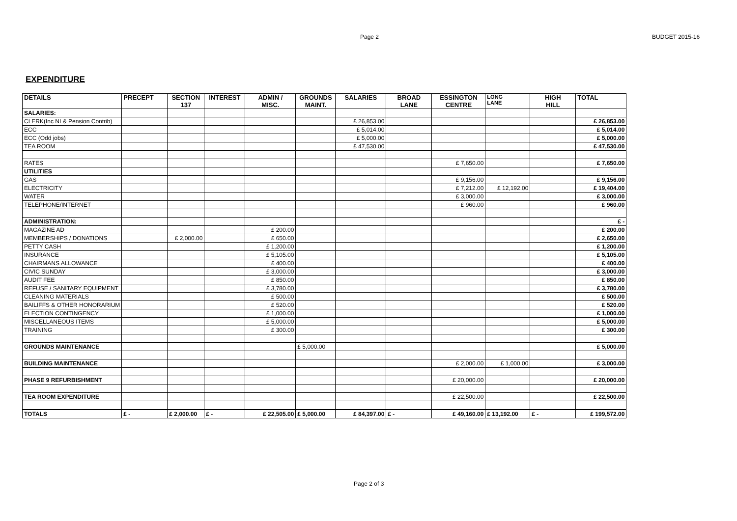Page 2 BUDGET 2015-16
EXPENDITURE
| DETAILS | PRECEPT | SECTION 137 | INTEREST | ADMIN / MISC. | GROUNDS MAINT. | SALARIES | BROAD LANE | ESSINGTON CENTRE | LONG LANE | HIGH HILL | TOTAL |
| --- | --- | --- | --- | --- | --- | --- | --- | --- | --- | --- | --- |
| SALARIES: | | | | | | | | | | | |
| CLERK(Inc NI & Pension Contrib) | | | | | | £ 26,853.00 | | | | | £ 26,853.00 |
| ECC | | | | | | £ 5,014.00 | | | | | £ 5,014.00 |
| ECC (Odd jobs) | | | | | | £ 5,000.00 | | | | | £ 5,000.00 |
| TEA ROOM | | | | | | £ 47,530.00 | | | | | £ 47,530.00 |
| RATES | | | | | | | | £ 7,650.00 | | | £ 7,650.00 |
| UTILITIES | | | | | | | | | | | |
| GAS | | | | | | | | £ 9,156.00 | | | £ 9,156.00 |
| ELECTRICITY | | | | | | | | £ 7,212.00 | £ 12,192.00 | | £ 19,404.00 |
| WATER | | | | | | | | £ 3,000.00 | | | £ 3,000.00 |
| TELEPHONE/INTERNET | | | | | | | | £ 960.00 | | | £ 960.00 |
| ADMINISTRATION: | | | | | | | | | | | £ - |
| MAGAZINE AD | | | | £ 200.00 | | | | | | | £ 200.00 |
| MEMBERSHIPS / DONATIONS | | £ 2,000.00 | | £ 650.00 | | | | | | | £ 2,650.00 |
| PETTY CASH | | | | £ 1,200.00 | | | | | | | £ 1,200.00 |
| INSURANCE | | | | £ 5,105.00 | | | | | | | £ 5,105.00 |
| CHAIRMANS ALLOWANCE | | | | £ 400.00 | | | | | | | £ 400.00 |
| CIVIC SUNDAY | | | | £ 3,000.00 | | | | | | | £ 3,000.00 |
| AUDIT FEE | | | | £ 850.00 | | | | | | | £ 850.00 |
| REFUSE / SANITARY EQUIPMENT | | | | £ 3,780.00 | | | | | | | £ 3,780.00 |
| CLEANING MATERIALS | | | | £ 500.00 | | | | | | | £ 500.00 |
| BAILIFFS & OTHER HONORARIUM | | | | £ 520.00 | | | | | | | £ 520.00 |
| ELECTION CONTINGENCY | | | | £ 1,000.00 | | | | | | | £ 1,000.00 |
| MISCELLANEOUS ITEMS | | | | £ 5,000.00 | | | | | | | £ 5,000.00 |
| TRAINING | | | | £ 300.00 | | | | | | | £ 300.00 |
| GROUNDS MAINTENANCE | | | | | £ 5,000.00 | | | | | | £ 5,000.00 |
| BUILDING MAINTENANCE | | | | | | | | £ 2,000.00 | £ 1,000.00 | | £ 3,000.00 |
| PHASE 9 REFURBISHMENT | | | | | | | | £ 20,000.00 | | | £ 20,000.00 |
| TEA ROOM EXPENDITURE | | | | | | | | £ 22,500.00 | | | £ 22,500.00 |
| TOTALS | £ - | £ 2,000.00 | £ - | £ 22,505.00 | £ 5,000.00 | £ 84,397.00 | £ - | £ 49,160.00 | £ 13,192.00 | £ - | £ 199,572.00 |
Page 2 of 3